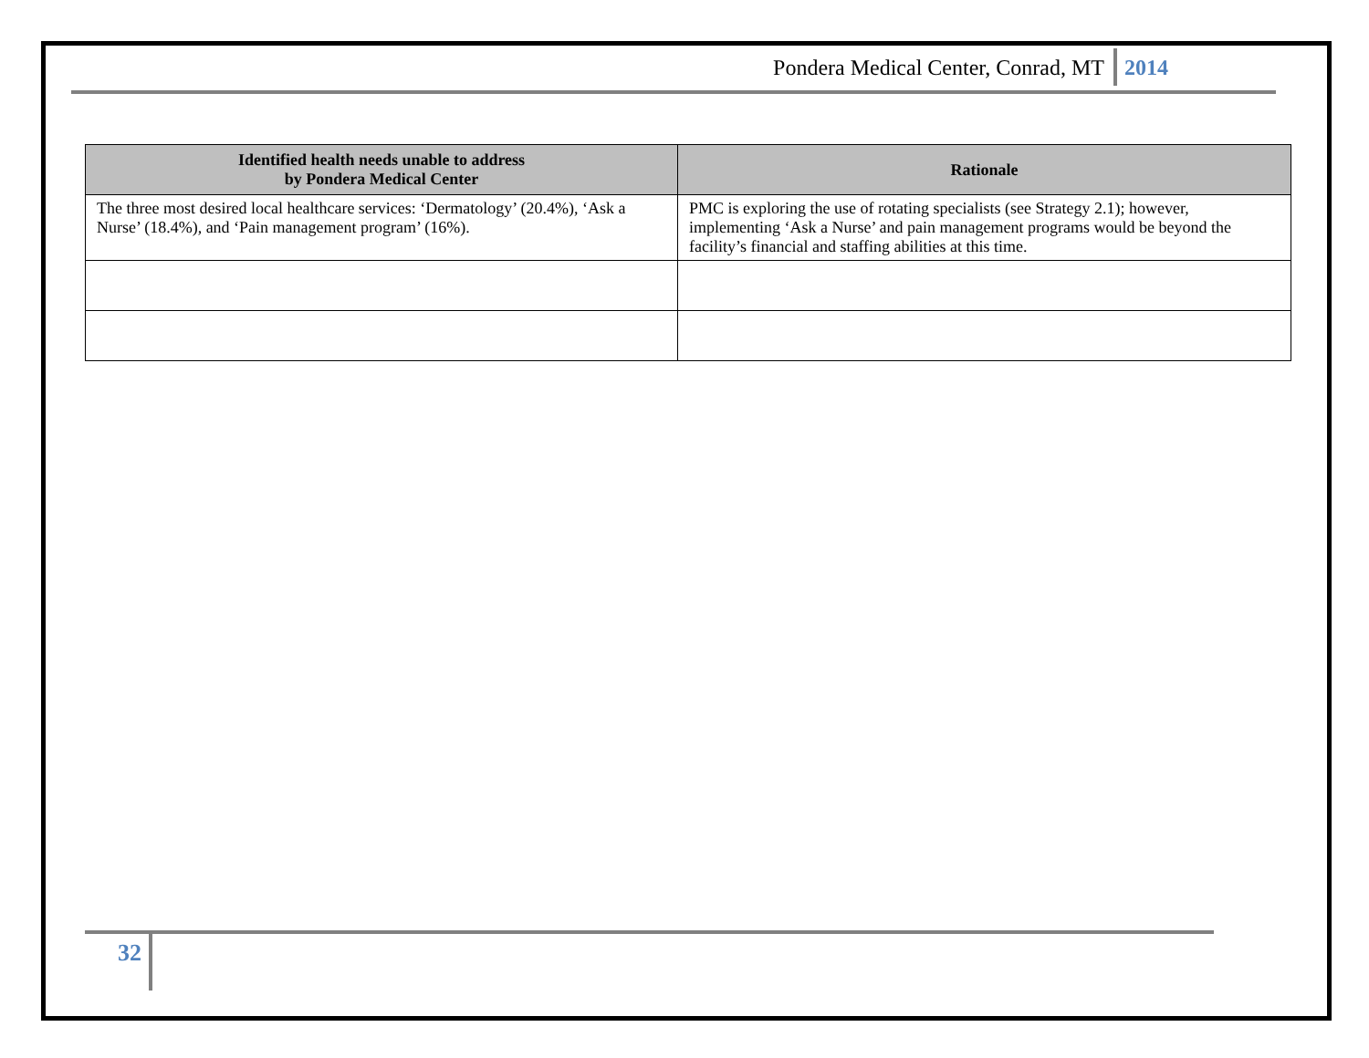Pondera Medical Center, Conrad, MT 2014
| Identified health needs unable to address by Pondera Medical Center | Rationale |
| --- | --- |
| The three most desired local healthcare services: ‘Dermatology’ (20.4%), ‘Ask a Nurse’ (18.4%), and ‘Pain management program’ (16%). | PMC is exploring the use of rotating specialists (see Strategy 2.1); however, implementing ‘Ask a Nurse’ and pain management programs would be beyond the facility’s financial and staffing abilities at this time. |
32